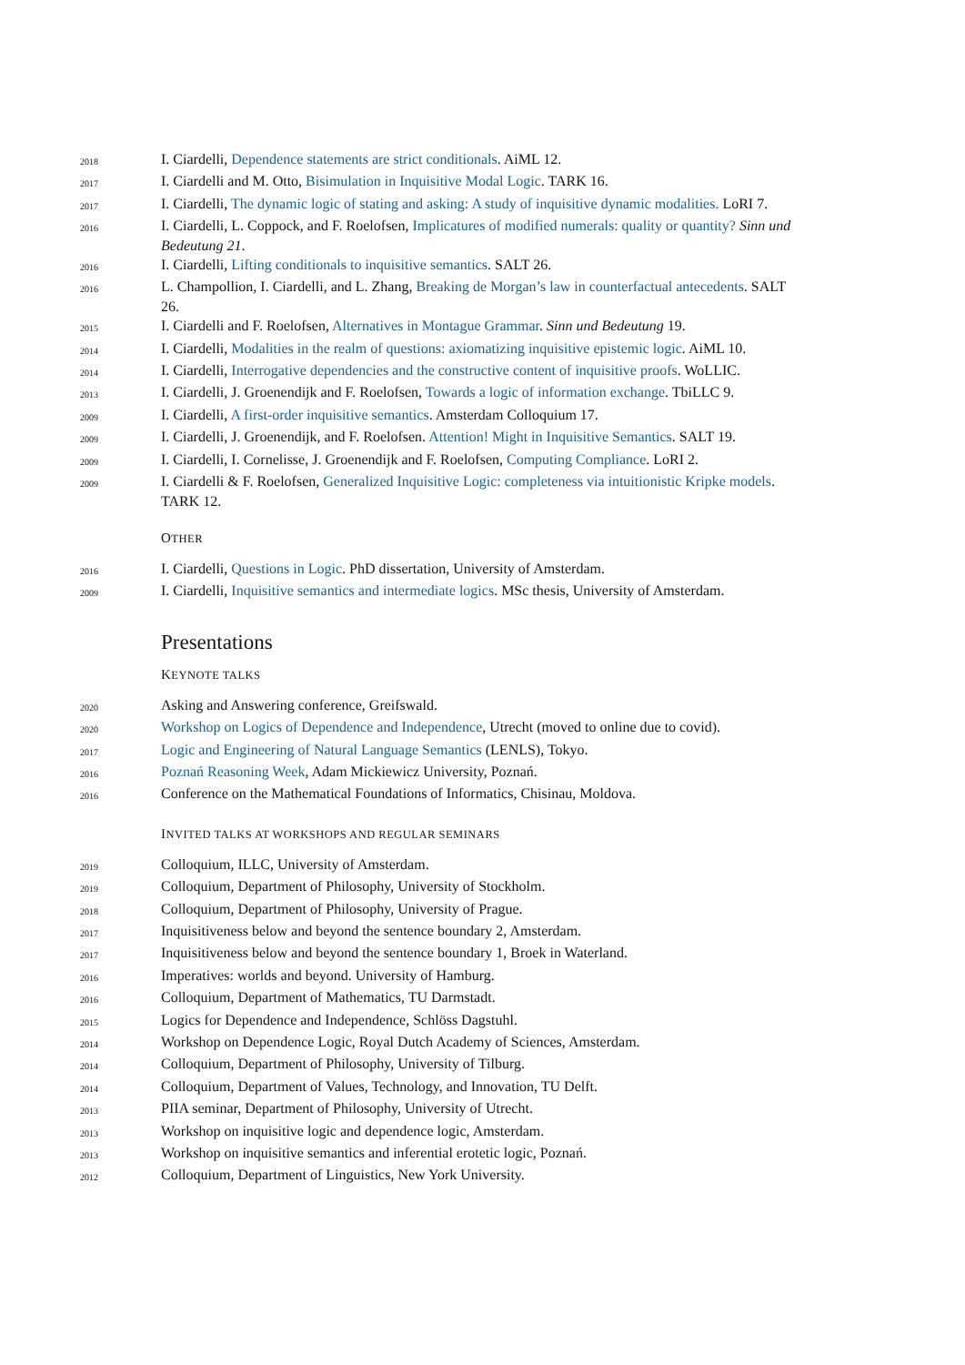| 2018 | I. Ciardelli, Dependence statements are strict conditionals . AiML 12. |
| 2017 | I. Ciardelli and M. Otto, Bisimulation in Inquisitive Modal Logic . TARK 16. |
| 2017 | I. Ciardelli, The dynamic logic of stating and asking: A study of inquisitive dynamic modalities. LoRI 7. |
| 2016 | I. Ciardelli, L. Coppock, and F. Roelofsen, Implicatures of modified numerals: quality or quantity? Sinn und Bedeutung 21 . |
| 2016 | I. Ciardelli, Lifting conditionals to inquisitive semantics . SALT 26. |
| 2016 | L. Champollion, I. Ciardelli, and L. Zhang, Breaking de Morgan’s law in counterfactual antecedents . SALT 26. |
| 2015 | I. Ciardelli and F. Roelofsen, Alternatives in Montague Grammar . Sinn und Bedeutung 19. |
| 2014 | I. Ciardelli, Modalities in the realm of questions: axiomatizing inquisitive epistemic logic . AiML 10. |
| 2014 | I. Ciardelli, Interrogative dependencies and the constructive content of inquisitive proofs . WoLLIC. |
| 2013 | I. Ciardelli, J. Groenendijk and F. Roelofsen, Towards a logic of information exchange . TbiLLC 9. |
| 2009 | I. Ciardelli, A first-order inquisitive semantics . Amsterdam Colloquium 17. |
| 2009 | I. Ciardelli, J. Groenendijk, and F. Roelofsen. Attention! Might in Inquisitive Semantics . SALT 19. |
| 2009 | I. Ciardelli, I. Cornelisse, J. Groenendijk and F. Roelofsen, Computing Compliance . LoRI 2. |
| 2009 | I. Ciardelli & F. Roelofsen, Generalized Inquisitive Logic: completeness via intuitionistic Kripke models . TARK 12. |
OTHER
| 2016 | I. Ciardelli, Questions in Logic . PhD dissertation, University of Amsterdam. |
| 2009 | I. Ciardelli, Inquisitive semantics and intermediate logics . MSc thesis, University of Amsterdam. |
Presentations
KEYNOTE TALKS
| 2020 | Asking and Answering conference, Greifswald. |
| 2020 | Workshop on Logics of Dependence and Independence , Utrecht (moved to online due to covid). |
| 2017 | Logic and Engineering of Natural Language Semantics (LENLS), Tokyo. |
| 2016 | Poznań Reasoning Week , Adam Mickiewicz University, Poznań. |
| 2016 | Conference on the Mathematical Foundations of Informatics, Chisinau, Moldova. |
INVITED TALKS AT WORKSHOPS AND REGULAR SEMINARS
| 2019 | Colloquium, ILLC, University of Amsterdam. |
| 2019 | Colloquium, Department of Philosophy, University of Stockholm. |
| 2018 | Colloquium, Department of Philosophy, University of Prague. |
| 2017 | Inquisitiveness below and beyond the sentence boundary 2, Amsterdam. |
| 2017 | Inquisitiveness below and beyond the sentence boundary 1, Broek in Waterland. |
| 2016 | Imperatives: worlds and beyond. University of Hamburg. |
| 2016 | Colloquium, Department of Mathematics, TU Darmstadt. |
| 2015 | Logics for Dependence and Independence, Schlöss Dagstuhl. |
| 2014 | Workshop on Dependence Logic, Royal Dutch Academy of Sciences, Amsterdam. |
| 2014 | Colloquium, Department of Philosophy, University of Tilburg. |
| 2014 | Colloquium, Department of Values, Technology, and Innovation, TU Delft. |
| 2013 | PIIA seminar, Department of Philosophy, University of Utrecht. |
| 2013 | Workshop on inquisitive logic and dependence logic, Amsterdam. |
| 2013 | Workshop on inquisitive semantics and inferential erotetic logic, Poznań. |
| 2012 | Colloquium, Department of Linguistics, New York University. |